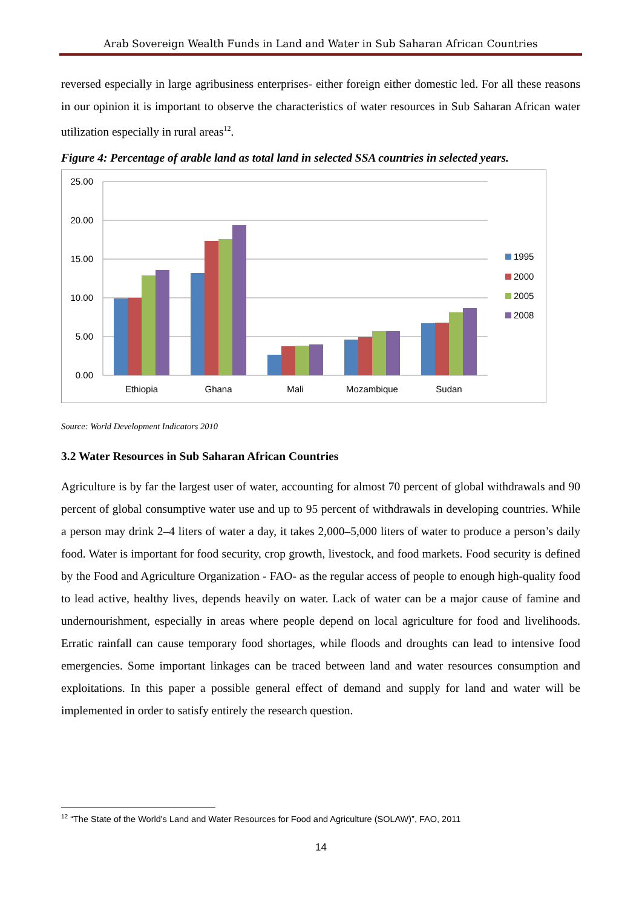Arab Sovereign Wealth Funds in Land and Water in Sub Saharan African Countries
reversed especially in large agribusiness enterprises- either foreign either domestic led. For all these reasons in our opinion it is important to observe the characteristics of water resources in Sub Saharan African water utilization especially in rural areas<sup>12</sup>.
Figure 4: Percentage of arable land as total land in selected SSA countries in selected years.
25.00
20.00
15.00
10.00
5.00
0.00
Ethiopia
Ghana
Mali
Mozambique
Sudan
1995
2000
2005
2008
Source: World Development Indicators 2010
3.2 Water Resources in Sub Saharan African Countries
Agriculture is by far the largest user of water, accounting for almost 70 percent of global withdrawals and 90 percent of global consumptive water use and up to 95 percent of withdrawals in developing countries. While a person may drink 2–4 liters of water a day, it takes 2,000–5,000 liters of water to produce a person’s daily food. Water is important for food security, crop growth, livestock, and food markets. Food security is defined by the Food and Agriculture Organization - FAO- as the regular access of people to enough high-quality food to lead active, healthy lives, depends heavily on water. Lack of water can be a major cause of famine and undernourishment, especially in areas where people depend on local agriculture for food and livelihoods. Erratic rainfall can cause temporary food shortages, while floods and droughts can lead to intensive food emergencies. Some important linkages can be traced between land and water resources consumption and exploitations. In this paper a possible general effect of demand and supply for land and water will be implemented in order to satisfy entirely the research question.
<sup>12</sup> “The State of the World's Land and Water Resources for Food and Agriculture (SOLAW)”, FAO, 2011
14